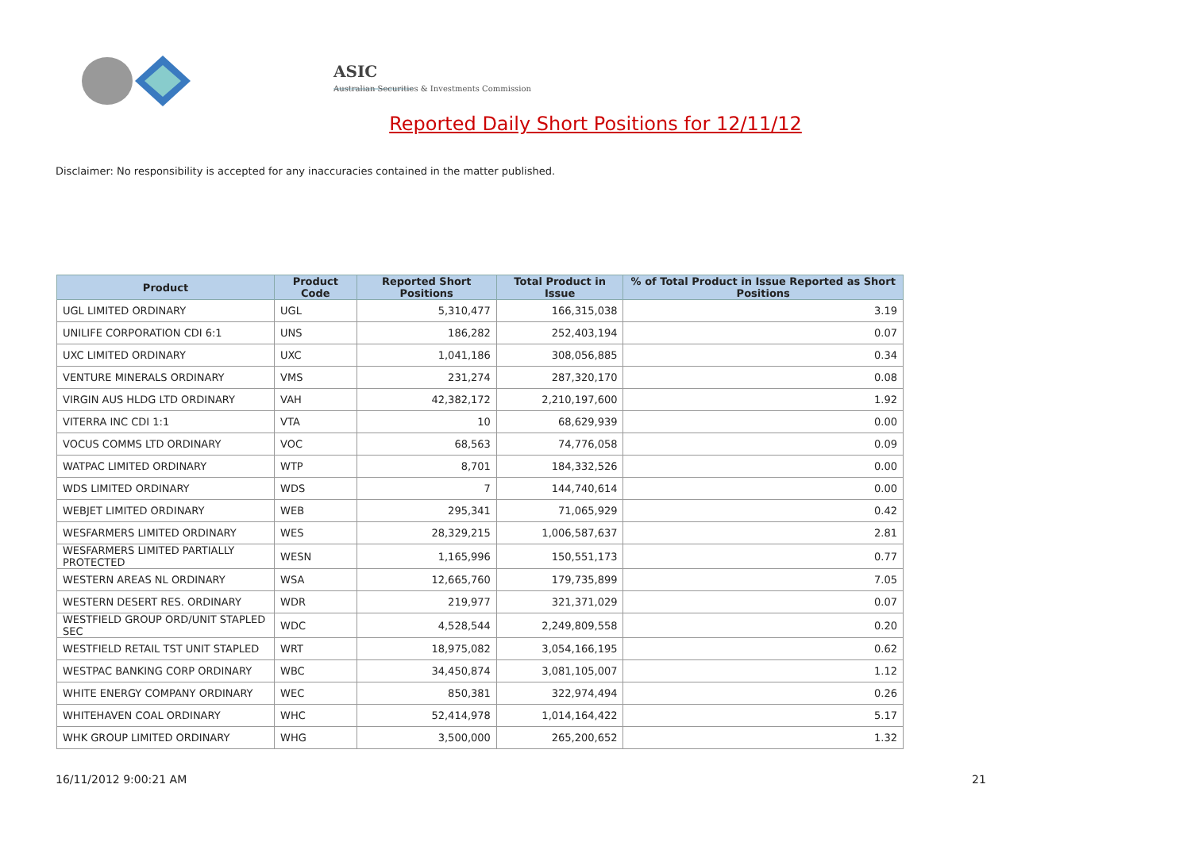ASIC
Australian Securities & Investments Commission
Reported Daily Short Positions for 12/11/12
Disclaimer: No responsibility is accepted for any inaccuracies contained in the matter published.
| Product | Product Code | Reported Short Positions | Total Product in Issue | % of Total Product in Issue Reported as Short Positions |
| --- | --- | --- | --- | --- |
| UGL LIMITED ORDINARY | UGL | 5,310,477 | 166,315,038 | 3.19 |
| UNILIFE CORPORATION CDI 6:1 | UNS | 186,282 | 252,403,194 | 0.07 |
| UXC LIMITED ORDINARY | UXC | 1,041,186 | 308,056,885 | 0.34 |
| VENTURE MINERALS ORDINARY | VMS | 231,274 | 287,320,170 | 0.08 |
| VIRGIN AUS HLDG LTD ORDINARY | VAH | 42,382,172 | 2,210,197,600 | 1.92 |
| VITERRA INC CDI 1:1 | VTA | 10 | 68,629,939 | 0.00 |
| VOCUS COMMS LTD ORDINARY | VOC | 68,563 | 74,776,058 | 0.09 |
| WATPAC LIMITED ORDINARY | WTP | 8,701 | 184,332,526 | 0.00 |
| WDS LIMITED ORDINARY | WDS | 7 | 144,740,614 | 0.00 |
| WEBJET LIMITED ORDINARY | WEB | 295,341 | 71,065,929 | 0.42 |
| WESFARMERS LIMITED ORDINARY | WES | 28,329,215 | 1,006,587,637 | 2.81 |
| WESFARMERS LIMITED PARTIALLY PROTECTED | WESN | 1,165,996 | 150,551,173 | 0.77 |
| WESTERN AREAS NL ORDINARY | WSA | 12,665,760 | 179,735,899 | 7.05 |
| WESTERN DESERT RES. ORDINARY | WDR | 219,977 | 321,371,029 | 0.07 |
| WESTFIELD GROUP ORD/UNIT STAPLED SEC | WDC | 4,528,544 | 2,249,809,558 | 0.20 |
| WESTFIELD RETAIL TST UNIT STAPLED | WRT | 18,975,082 | 3,054,166,195 | 0.62 |
| WESTPAC BANKING CORP ORDINARY | WBC | 34,450,874 | 3,081,105,007 | 1.12 |
| WHITE ENERGY COMPANY ORDINARY | WEC | 850,381 | 322,974,494 | 0.26 |
| WHITEHAVEN COAL ORDINARY | WHC | 52,414,978 | 1,014,164,422 | 5.17 |
| WHK GROUP LIMITED ORDINARY | WHG | 3,500,000 | 265,200,652 | 1.32 |
16/11/2012 9:00:21 AM 21